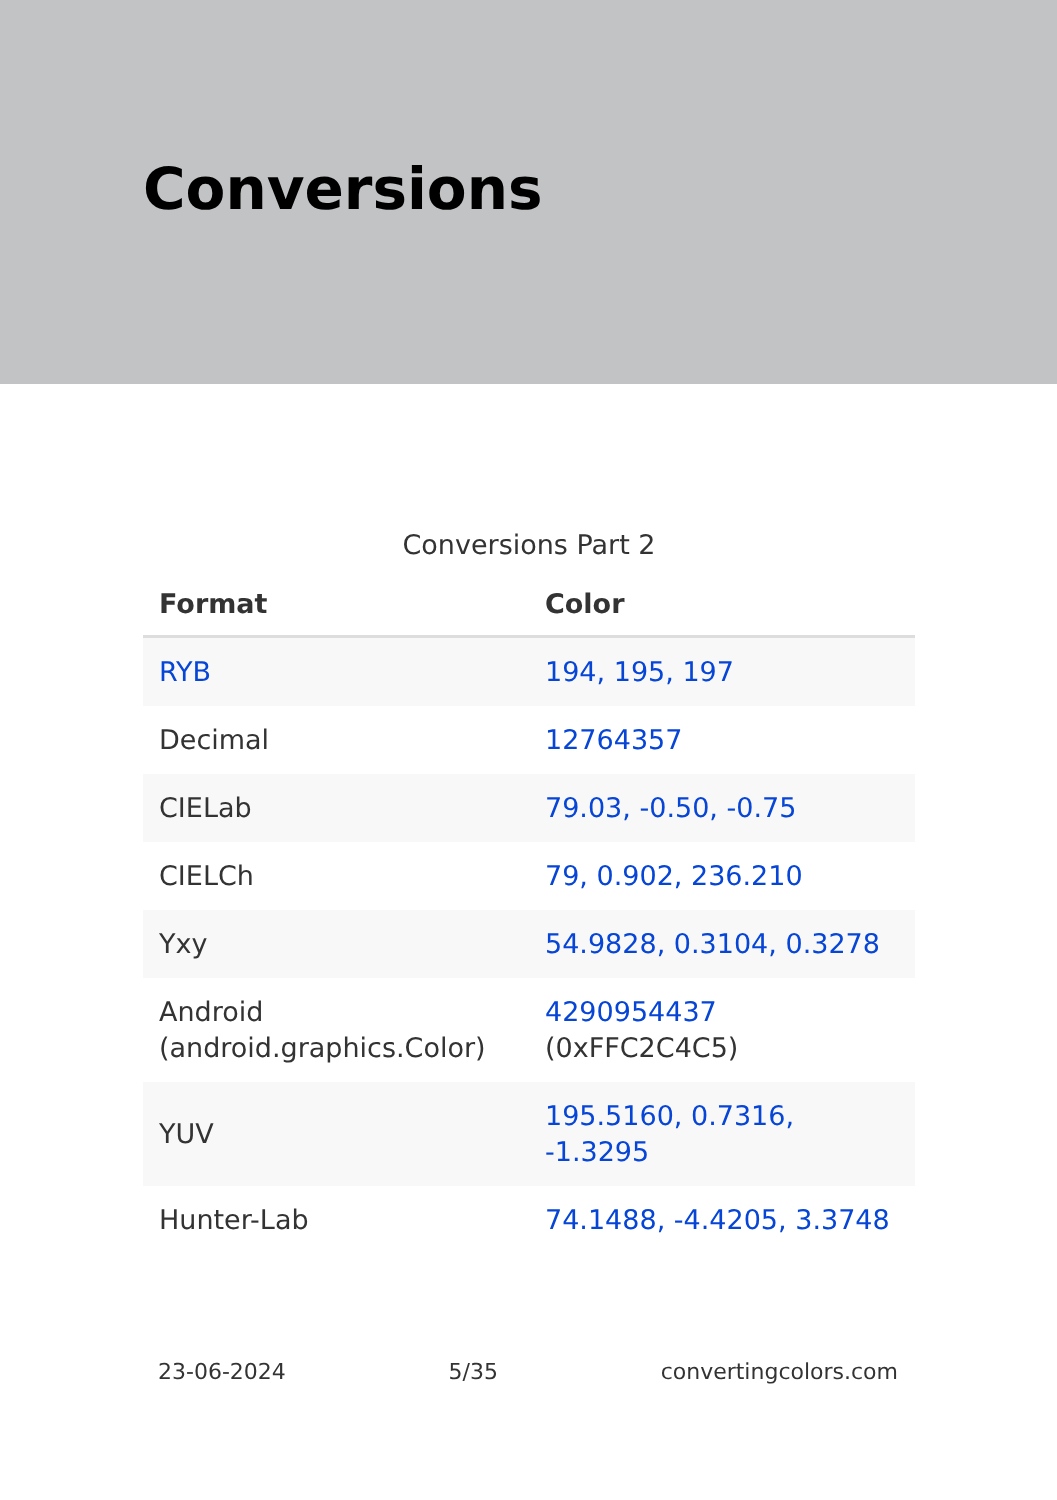Conversions
Conversions Part 2
| Format | Color |
| --- | --- |
| RYB | 194, 195, 197 |
| Decimal | 12764357 |
| CIELab | 79.03, -0.50, -0.75 |
| CIELCh | 79, 0.902, 236.210 |
| Yxy | 54.9828, 0.3104, 0.3278 |
| Android (android.graphics.Color) | 4290954437 (0xFFC2C4C5) |
| YUV | 195.5160, 0.7316, -1.3295 |
| Hunter-Lab | 74.1488, -4.4205, 3.3748 |
23-06-2024 5/35 convertingcolors.com